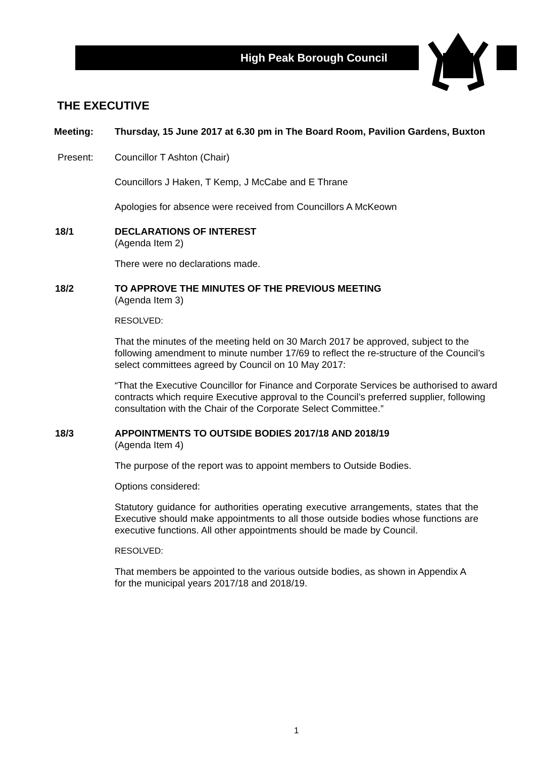High Peak Borough Council
THE EXECUTIVE
Meeting: Thursday, 15 June 2017 at 6.30 pm in The Board Room, Pavilion Gardens, Buxton
Present: Councillor T Ashton (Chair)
Councillors J Haken, T Kemp, J McCabe and E Thrane
Apologies for absence were received from Councillors A McKeown
18/1 DECLARATIONS OF INTEREST
(Agenda Item 2)
There were no declarations made.
18/2 TO APPROVE THE MINUTES OF THE PREVIOUS MEETING
(Agenda Item 3)
RESOLVED:
That the minutes of the meeting held on 30 March 2017 be approved, subject to the following amendment to minute number 17/69 to reflect the re-structure of the Council’s select committees agreed by Council on 10 May 2017:
“That the Executive Councillor for Finance and Corporate Services be authorised to award contracts which require Executive approval to the Council’s preferred supplier, following consultation with the Chair of the Corporate Select Committee.”
18/3 APPOINTMENTS TO OUTSIDE BODIES 2017/18 AND 2018/19
(Agenda Item 4)
The purpose of the report was to appoint members to Outside Bodies.
Options considered:
Statutory guidance for authorities operating executive arrangements, states that the Executive should make appointments to all those outside bodies whose functions are executive functions. All other appointments should be made by Council.
RESOLVED:
That members be appointed to the various outside bodies, as shown in Appendix A for the municipal years 2017/18 and 2018/19.
1